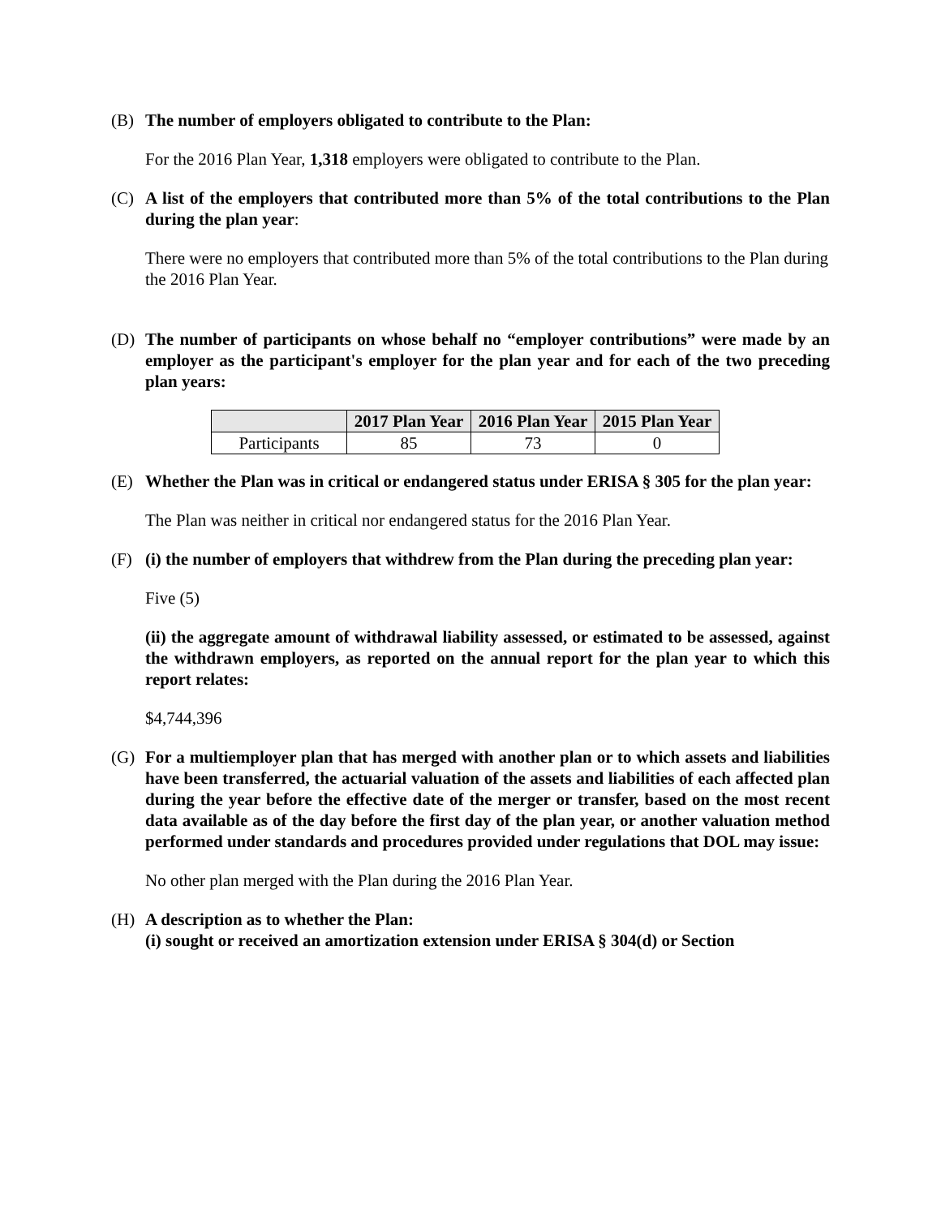(B) The number of employers obligated to contribute to the Plan:
For the 2016 Plan Year, 1,318 employers were obligated to contribute to the Plan.
(C) A list of the employers that contributed more than 5% of the total contributions to the Plan during the plan year:
There were no employers that contributed more than 5% of the total contributions to the Plan during the 2016 Plan Year.
(D) The number of participants on whose behalf no “employer contributions” were made by an employer as the participant's employer for the plan year and for each of the two preceding plan years:
| | 2017 Plan Year | 2016 Plan Year | 2015 Plan Year |
| --- | --- | --- | --- |
| Participants | 85 | 73 | 0 |
(E) Whether the Plan was in critical or endangered status under ERISA § 305 for the plan year:
The Plan was neither in critical nor endangered status for the 2016 Plan Year.
(F) (i) the number of employers that withdrew from the Plan during the preceding plan year:
Five (5)
(ii) the aggregate amount of withdrawal liability assessed, or estimated to be assessed, against the withdrawn employers, as reported on the annual report for the plan year to which this report relates:
$4,744,396
(G) For a multiemployer plan that has merged with another plan or to which assets and liabilities have been transferred, the actuarial valuation of the assets and liabilities of each affected plan during the year before the effective date of the merger or transfer, based on the most recent data available as of the day before the first day of the plan year, or another valuation method performed under standards and procedures provided under regulations that DOL may issue:
No other plan merged with the Plan during the 2016 Plan Year.
(H) A description as to whether the Plan:
(i) sought or received an amortization extension under ERISA § 304(d) or Section